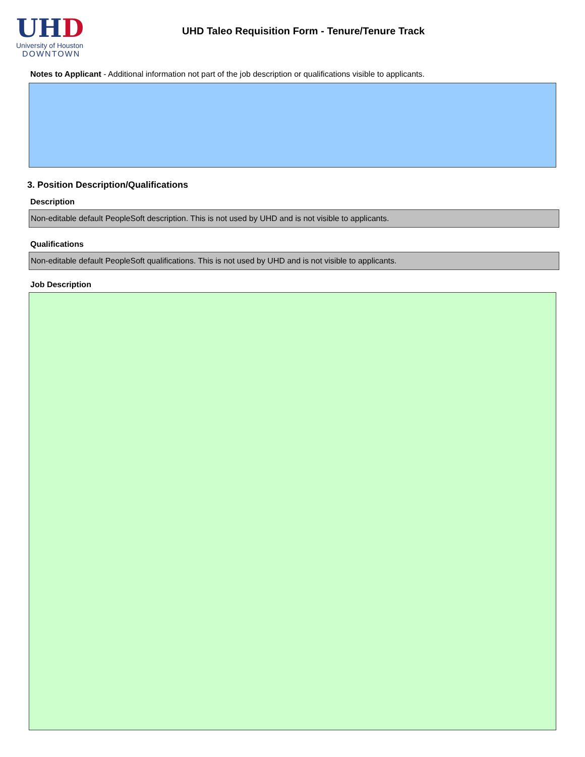UHD
University of Houston
DOWNTOWN
UHD Taleo Requisition Form - Tenure/Tenure Track
Notes to Applicant - Additional information not part of the job description or qualifications visible to applicants.
3. Position Description/Qualifications
Description
Non-editable default PeopleSoft description. This is not used by UHD and is not visible to applicants.
Qualifications
Non-editable default PeopleSoft qualifications. This is not used by UHD and is not visible to applicants.
Job Description